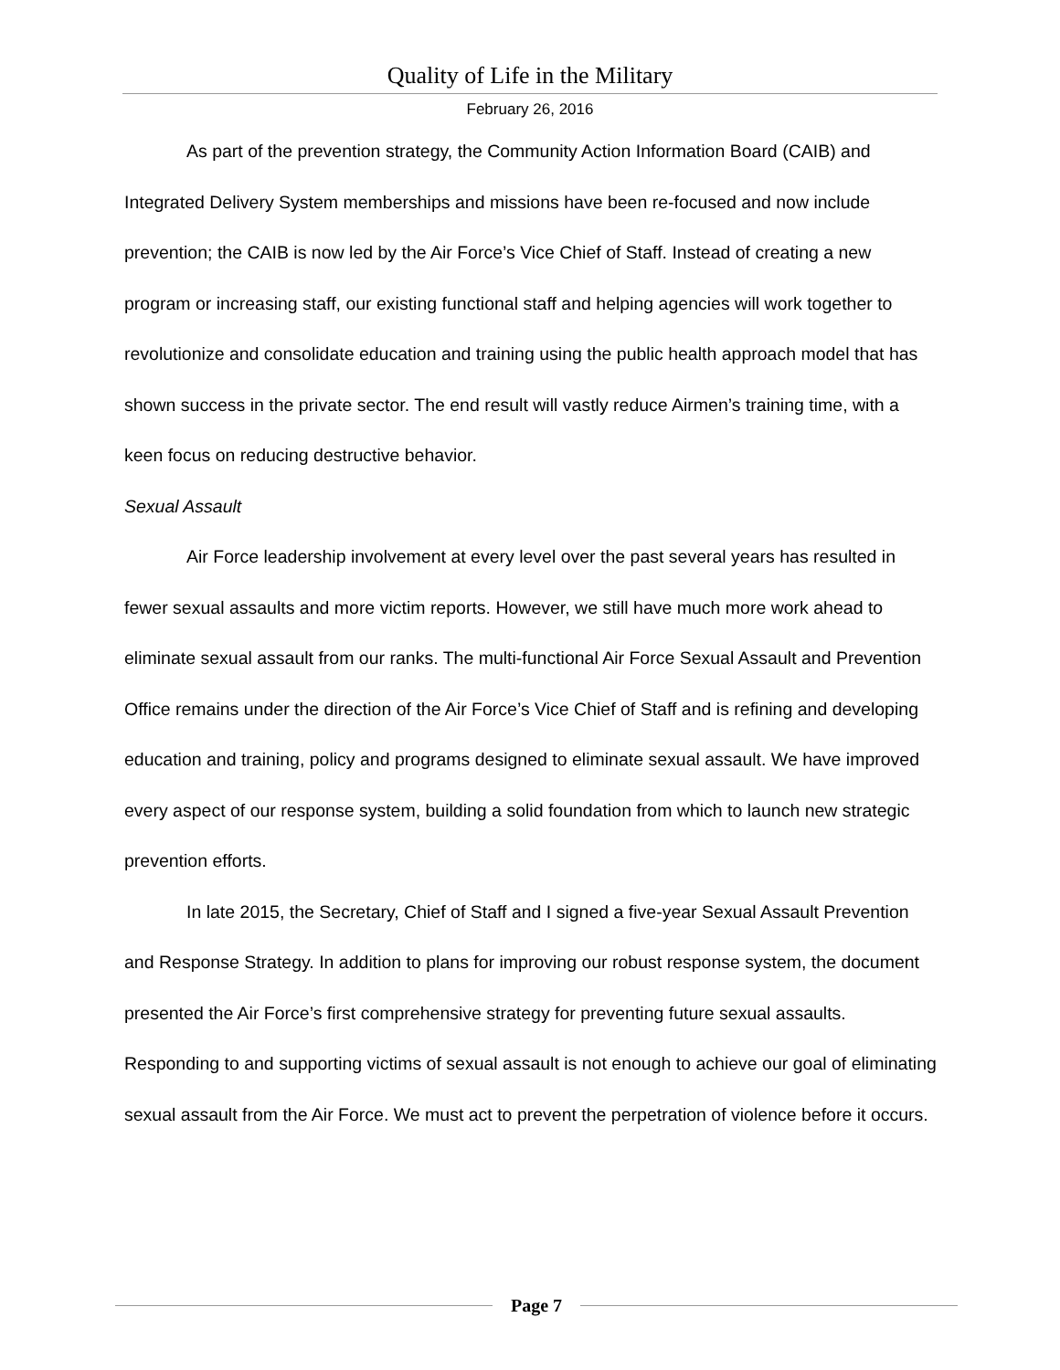Quality of Life in the Military
February 26, 2016
As part of the prevention strategy, the Community Action Information Board (CAIB) and Integrated Delivery System memberships and missions have been re-focused and now include prevention; the CAIB is now led by the Air Force’s Vice Chief of Staff. Instead of creating a new program or increasing staff, our existing functional staff and helping agencies will work together to revolutionize and consolidate education and training using the public health approach model that has shown success in the private sector. The end result will vastly reduce Airmen’s training time, with a keen focus on reducing destructive behavior.
Sexual Assault
Air Force leadership involvement at every level over the past several years has resulted in fewer sexual assaults and more victim reports. However, we still have much more work ahead to eliminate sexual assault from our ranks. The multi-functional Air Force Sexual Assault and Prevention Office remains under the direction of the Air Force’s Vice Chief of Staff and is refining and developing education and training, policy and programs designed to eliminate sexual assault. We have improved every aspect of our response system, building a solid foundation from which to launch new strategic prevention efforts.
In late 2015, the Secretary, Chief of Staff and I signed a five-year Sexual Assault Prevention and Response Strategy. In addition to plans for improving our robust response system, the document presented the Air Force’s first comprehensive strategy for preventing future sexual assaults. Responding to and supporting victims of sexual assault is not enough to achieve our goal of eliminating sexual assault from the Air Force. We must act to prevent the perpetration of violence before it occurs.
Page 7